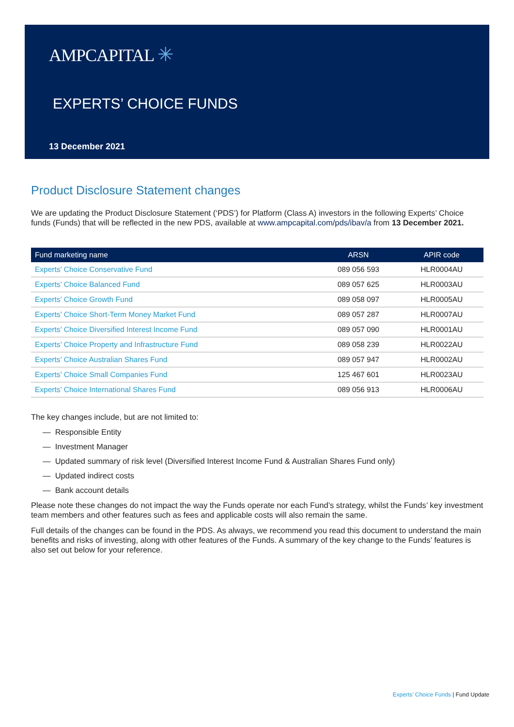AMPCAPITAL ✳
EXPERTS’ CHOICE FUNDS
13 December 2021
Product Disclosure Statement changes
We are updating the Product Disclosure Statement (‘PDS’) for Platform (Class A) investors in the following Experts’ Choice funds (Funds) that will be reflected in the new PDS, available at www.ampcapital.com/pds/ibav/a from 13 December 2021.
| Fund marketing name | ARSN | APIR code |
| --- | --- | --- |
| Experts’ Choice Conservative Fund | 089 056 593 | HLR0004AU |
| Experts’ Choice Balanced Fund | 089 057 625 | HLR0003AU |
| Experts’ Choice Growth Fund | 089 058 097 | HLR0005AU |
| Experts’ Choice Short-Term Money Market Fund | 089 057 287 | HLR0007AU |
| Experts’ Choice Diversified Interest Income Fund | 089 057 090 | HLR0001AU |
| Experts’ Choice Property and Infrastructure Fund | 089 058 239 | HLR0022AU |
| Experts’ Choice Australian Shares Fund | 089 057 947 | HLR0002AU |
| Experts’ Choice Small Companies Fund | 125 467 601 | HLR0023AU |
| Experts’ Choice International Shares Fund | 089 056 913 | HLR0006AU |
The key changes include, but are not limited to:
— Responsible Entity
— Investment Manager
— Updated summary of risk level (Diversified Interest Income Fund & Australian Shares Fund only)
— Updated indirect costs
— Bank account details
Please note these changes do not impact the way the Funds operate nor each Fund’s strategy, whilst the Funds’ key investment team members and other features such as fees and applicable costs will also remain the same.
Full details of the changes can be found in the PDS. As always, we recommend you read this document to understand the main benefits and risks of investing, along with other features of the Funds. A summary of the key change to the Funds’ features is also set out below for your reference.
Experts’ Choice Funds | Fund Update